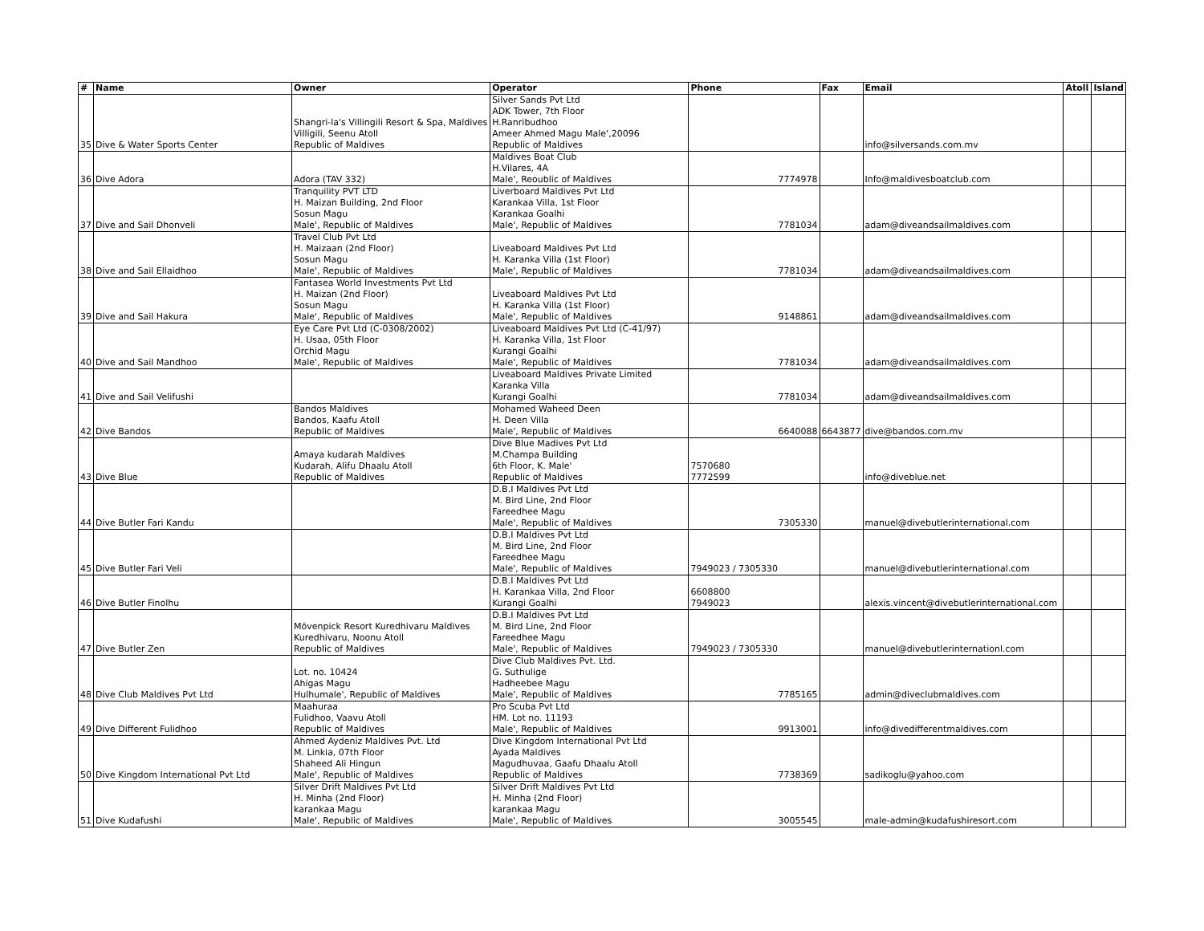| # | Name | Owner | Operator | Phone | Fax | Email | Atoll | Island |
| --- | --- | --- | --- | --- | --- | --- | --- | --- |
| 35 | Dive & Water Sports Center | Shangri-la's Villingili Resort & Spa, Maldives Villigili, Seenu Atoll Republic of Maldives | Silver Sands Pvt Ltd ADK Tower, 7th Floor H.Ranribudhoo Ameer Ahmed Magu Male',20096 Republic of Maldives | | | info@silversands.com.mv | | |
| 36 | Dive Adora | Adora (TAV 332) | Maldives Boat Club H.Vilares, 4A Male', Reoublic of Maldives | 7774978 | | Info@maldivesboatclub.com | | |
| 37 | Dive and Sail Dhonveli | Tranquility PVT LTD H. Maizan Building, 2nd Floor Sosun Magu Male', Republic of Maldives | Liverboard Maldives Pvt Ltd Karankaa Villa, 1st Floor Karankaa Goalhi Male', Republic of Maldives | 7781034 | | adam@diveandsailmaldives.com | | |
| 38 | Dive and Sail Ellaidhoo | Travel Club Pvt Ltd H. Maizaan (2nd Floor) Sosun Magu Male', Republic of Maldives | Liveaboard Maldives Pvt Ltd H. Karanka Villa (1st Floor) Male', Republic of Maldives | 7781034 | | adam@diveandsailmaldives.com | | |
| 39 | Dive and Sail Hakura | Fantasea World Investments Pvt Ltd H. Maizan (2nd Floor) Sosun Magu Male', Republic of Maldives | Liveaboard Maldives Pvt Ltd H. Karanka Villa (1st Floor) Male', Republic of Maldives | 9148861 | | adam@diveandsailmaldives.com | | |
| 40 | Dive and Sail Mandhoo | Eye Care Pvt Ltd (C-0308/2002) H. Usaa, 05th Floor Orchid Magu Male', Republic of Maldives | Liveaboard Maldives Pvt Ltd (C-41/97) H. Karanka Villa, 1st Floor Kurangi Goalhi Male', Republic of Maldives | 7781034 | | adam@diveandsailmaldives.com | | |
| 41 | Dive and Sail Velifushi | | Liveaboard Maldives Private Limited Karanka Villa Kurangi Goalhi | 7781034 | | adam@diveandsailmaldives.com | | |
| 42 | Dive Bandos | Bandos Maldives Bandos, Kaafu Atoll Republic of Maldives | Mohamed Waheed Deen H. Deen Villa Male', Republic of Maldives | 6640088 | 6643877 | dive@bandos.com.mv | | |
| 43 | Dive Blue | Amaya kudarah Maldives Kudarah, Alifu Dhaalu Atoll Republic of Maldives | Dive Blue Madives Pvt Ltd M.Champa Building 6th Floor, K. Male' Republic of Maldives | 7570680 7772599 | | info@diveblue.net | | |
| 44 | Dive Butler Fari Kandu | | D.B.I Maldives Pvt Ltd M. Bird Line, 2nd Floor Fareedhee Magu Male', Republic of Maldives | 7305330 | | manuel@divebutlerinternational.com | | |
| 45 | Dive Butler Fari Veli | | D.B.I Maldives Pvt Ltd M. Bird Line, 2nd Floor Fareedhee Magu Male', Republic of Maldives | 7949023 / 7305330 | | manuel@divebutlerinternational.com | | |
| 46 | Dive Butler Finolhu | | D.B.I Maldives Pvt Ltd H. Karankaa Villa, 2nd Floor Kurangi Goalhi | 6608800 7949023 | | alexis.vincent@divebutlerinternational.com | | |
| 47 | Dive Butler Zen | Mövenpick Resort Kuredhivaru Maldives Kuredhivaru, Noonu Atoll Republic of Maldives | D.B.I Maldives Pvt Ltd M. Bird Line, 2nd Floor Fareedhee Magu Male', Republic of Maldives | 7949023 / 7305330 | | manuel@divebutlerinternationl.com | | |
| 48 | Dive Club Maldives Pvt Ltd | Lot. no. 10424 Ahigas Magu Hulhumale', Republic of Maldives | Dive Club Maldives Pvt. Ltd. G. Suthulige Hadheebee Magu Male', Republic of Maldives | 7785165 | | admin@diveclubmaldives.com | | |
| 49 | Dive Different Fulidhoo | Maahuraa Fulidhoo, Vaavu Atoll Republic of Maldives | Pro Scuba Pvt Ltd HM. Lot no. 11193 Male', Republic of Maldives | 9913001 | | info@divedifferentmaldives.com | | |
| 50 | Dive Kingdom International Pvt Ltd | Ahmed Aydeniz Maldives Pvt. Ltd M. Linkia, 07th Floor Shaheed Ali Hingun Male', Republic of Maldives | Dive Kingdom International Pvt Ltd Ayada Maldives Magudhuvaa, Gaafu Dhaalu Atoll Republic of Maldives | 7738369 | | sadikoglu@yahoo.com | | |
| 51 | Dive Kudafushi | Silver Drift Maldives Pvt Ltd H. Minha (2nd Floor) karankaa Magu Male', Republic of Maldives | Silver Drift Maldives Pvt Ltd H. Minha (2nd Floor) karankaa Magu Male', Republic of Maldives | 3005545 | | male-admin@kudafushiresort.com | | |